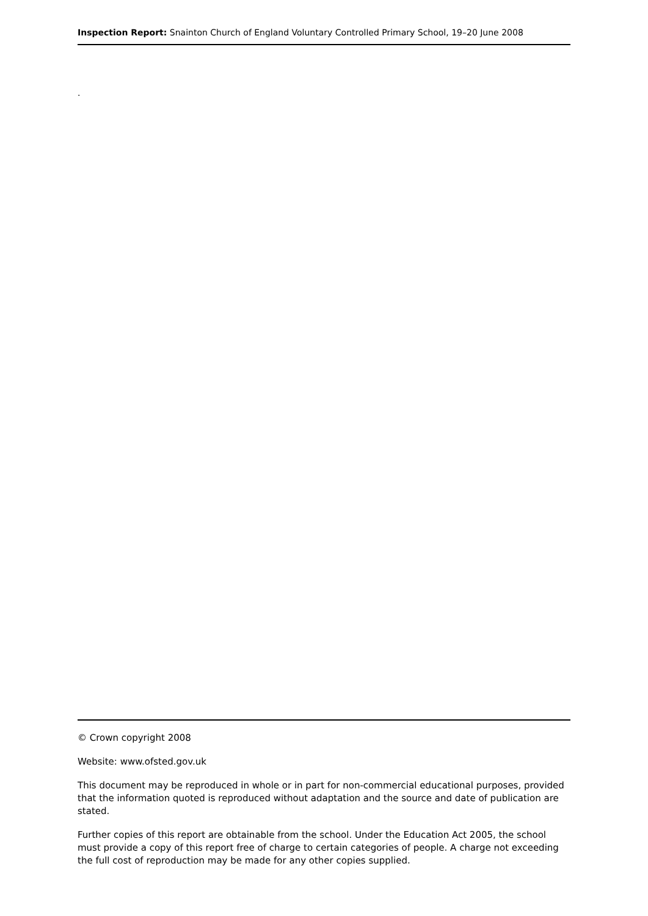Inspection Report: Snainton Church of England Voluntary Controlled Primary School, 19–20 June 2008
.
© Crown copyright 2008
Website: www.ofsted.gov.uk
This document may be reproduced in whole or in part for non-commercial educational purposes, provided that the information quoted is reproduced without adaptation and the source and date of publication are stated.
Further copies of this report are obtainable from the school. Under the Education Act 2005, the school must provide a copy of this report free of charge to certain categories of people. A charge not exceeding the full cost of reproduction may be made for any other copies supplied.